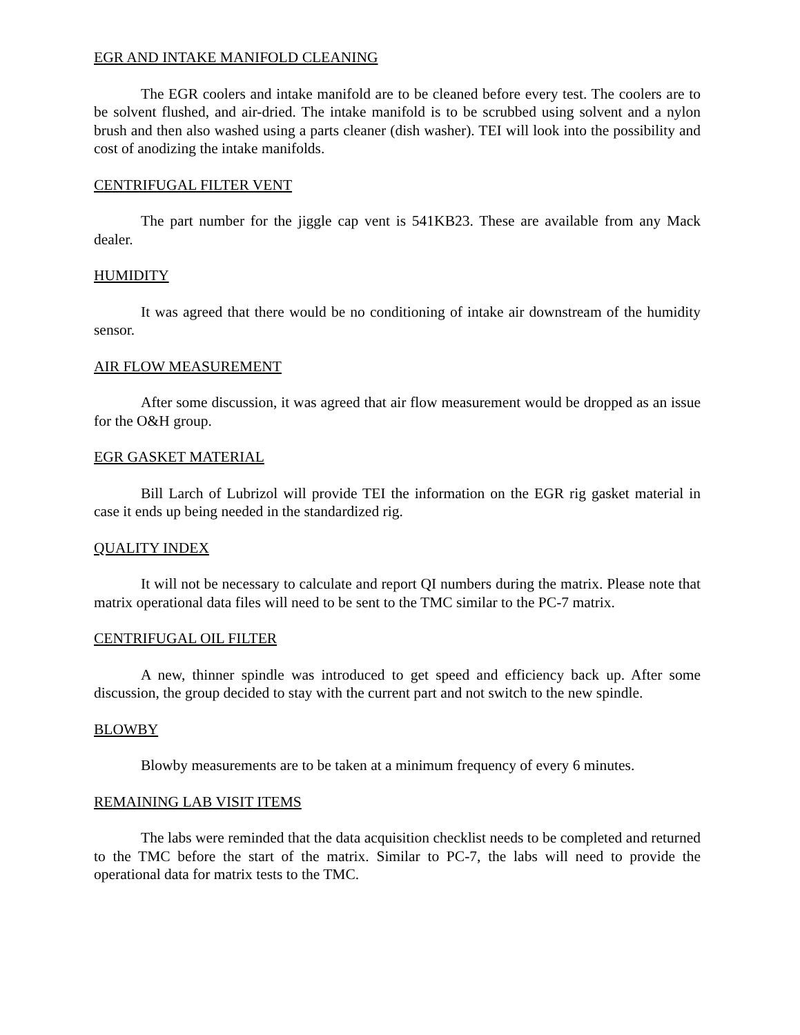EGR AND INTAKE MANIFOLD CLEANING
The EGR coolers and intake manifold are to be cleaned before every test. The coolers are to be solvent flushed, and air-dried. The intake manifold is to be scrubbed using solvent and a nylon brush and then also washed using a parts cleaner (dish washer). TEI will look into the possibility and cost of anodizing the intake manifolds.
CENTRIFUGAL FILTER VENT
The part number for the jiggle cap vent is 541KB23. These are available from any Mack dealer.
HUMIDITY
It was agreed that there would be no conditioning of intake air downstream of the humidity sensor.
AIR FLOW MEASUREMENT
After some discussion, it was agreed that air flow measurement would be dropped as an issue for the O&H group.
EGR GASKET MATERIAL
Bill Larch of Lubrizol will provide TEI the information on the EGR rig gasket material in case it ends up being needed in the standardized rig.
QUALITY INDEX
It will not be necessary to calculate and report QI numbers during the matrix. Please note that matrix operational data files will need to be sent to the TMC similar to the PC-7 matrix.
CENTRIFUGAL OIL FILTER
A new, thinner spindle was introduced to get speed and efficiency back up. After some discussion, the group decided to stay with the current part and not switch to the new spindle.
BLOWBY
Blowby measurements are to be taken at a minimum frequency of every 6 minutes.
REMAINING LAB VISIT ITEMS
The labs were reminded that the data acquisition checklist needs to be completed and returned to the TMC before the start of the matrix. Similar to PC-7, the labs will need to provide the operational data for matrix tests to the TMC.